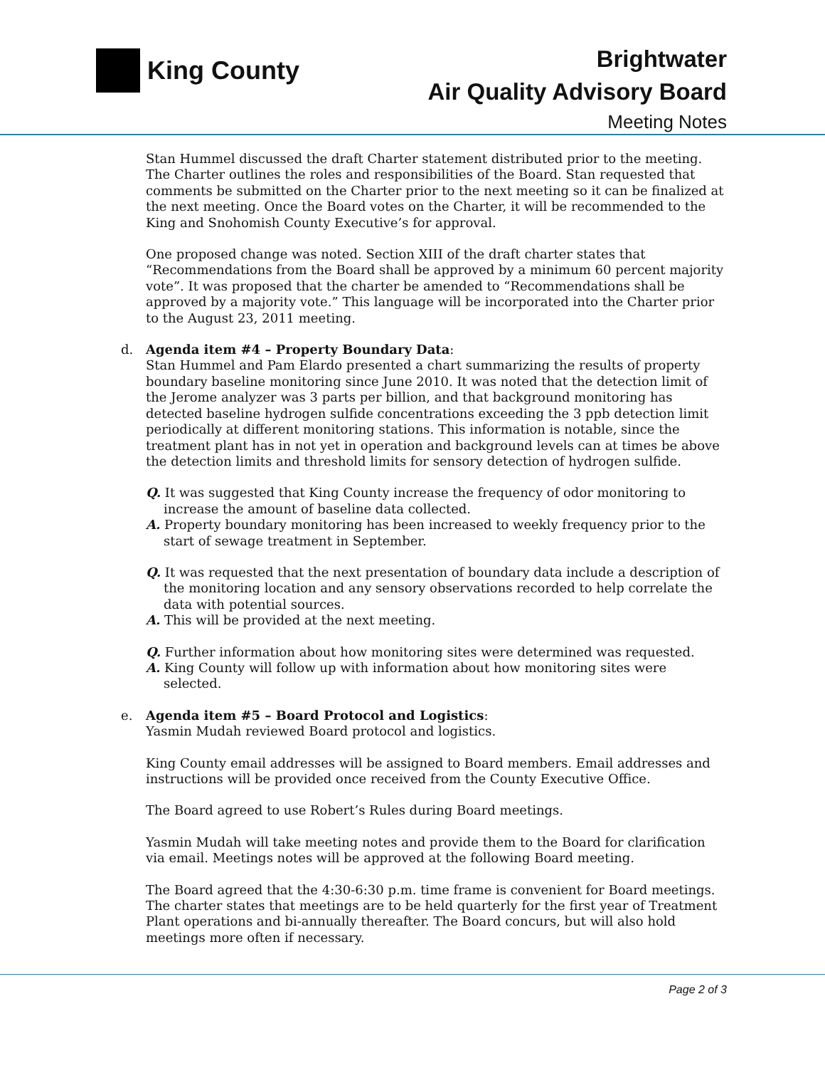King County
Brightwater
Air Quality Advisory Board
Meeting Notes
Stan Hummel discussed the draft Charter statement distributed prior to the meeting. The Charter outlines the roles and responsibilities of the Board. Stan requested that comments be submitted on the Charter prior to the next meeting so it can be finalized at the next meeting. Once the Board votes on the Charter, it will be recommended to the King and Snohomish County Executive’s for approval.
One proposed change was noted. Section XIII of the draft charter states that “Recommendations from the Board shall be approved by a minimum 60 percent majority vote”. It was proposed that the charter be amended to “Recommendations shall be approved by a majority vote.” This language will be incorporated into the Charter prior to the August 23, 2011 meeting.
d. Agenda item #4 – Property Boundary Data:
Stan Hummel and Pam Elardo presented a chart summarizing the results of property boundary baseline monitoring since June 2010. It was noted that the detection limit of the Jerome analyzer was 3 parts per billion, and that background monitoring has detected baseline hydrogen sulfide concentrations exceeding the 3 ppb detection limit periodically at different monitoring stations. This information is notable, since the treatment plant has in not yet in operation and background levels can at times be above the detection limits and threshold limits for sensory detection of hydrogen sulfide.
Q. It was suggested that King County increase the frequency of odor monitoring to increase the amount of baseline data collected.
A. Property boundary monitoring has been increased to weekly frequency prior to the start of sewage treatment in September.
Q. It was requested that the next presentation of boundary data include a description of the monitoring location and any sensory observations recorded to help correlate the data with potential sources.
A. This will be provided at the next meeting.
Q. Further information about how monitoring sites were determined was requested.
A. King County will follow up with information about how monitoring sites were selected.
e. Agenda item #5 – Board Protocol and Logistics:
Yasmin Mudah reviewed Board protocol and logistics.
King County email addresses will be assigned to Board members. Email addresses and instructions will be provided once received from the County Executive Office.
The Board agreed to use Robert’s Rules during Board meetings.
Yasmin Mudah will take meeting notes and provide them to the Board for clarification via email. Meetings notes will be approved at the following Board meeting.
The Board agreed that the 4:30-6:30 p.m. time frame is convenient for Board meetings. The charter states that meetings are to be held quarterly for the first year of Treatment Plant operations and bi-annually thereafter. The Board concurs, but will also hold meetings more often if necessary.
Page 2 of 3